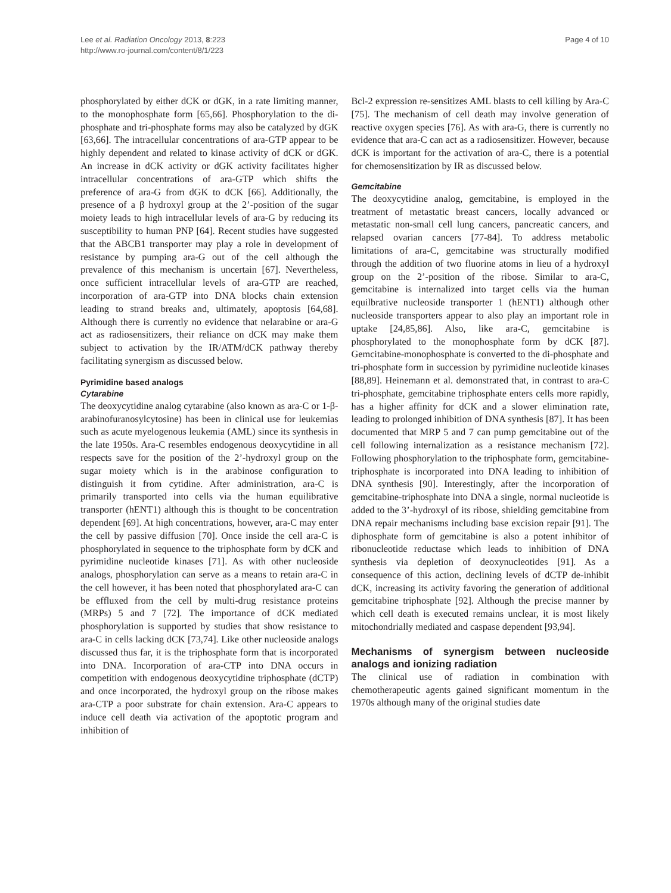Lee et al. Radiation Oncology 2013, 8:223
http://www.ro-journal.com/content/8/1/223
Page 4 of 10
phosphorylated by either dCK or dGK, in a rate limiting manner, to the monophosphate form [65,66]. Phosphorylation to the di-phosphate and tri-phosphate forms may also be catalyzed by dGK [63,66]. The intracellular concentrations of ara-GTP appear to be highly dependent and related to kinase activity of dCK or dGK. An increase in dCK activity or dGK activity facilitates higher intracellular concentrations of ara-GTP which shifts the preference of ara-G from dGK to dCK [66]. Additionally, the presence of a β hydroxyl group at the 2’-position of the sugar moiety leads to high intracellular levels of ara-G by reducing its susceptibility to human PNP [64]. Recent studies have suggested that the ABCB1 transporter may play a role in development of resistance by pumping ara-G out of the cell although the prevalence of this mechanism is uncertain [67]. Nevertheless, once sufficient intracellular levels of ara-GTP are reached, incorporation of ara-GTP into DNA blocks chain extension leading to strand breaks and, ultimately, apoptosis [64,68]. Although there is currently no evidence that nelarabine or ara-G act as radiosensitizers, their reliance on dCK may make them subject to activation by the IR/ATM/dCK pathway thereby facilitating synergism as discussed below.
Pyrimidine based analogs
Cytarabine
The deoxycytidine analog cytarabine (also known as ara-C or 1-β-arabinofuranosylcytosine) has been in clinical use for leukemias such as acute myelogenous leukemia (AML) since its synthesis in the late 1950s. Ara-C resembles endogenous deoxycytidine in all respects save for the position of the 2’-hydroxyl group on the sugar moiety which is in the arabinose configuration to distinguish it from cytidine. After administration, ara-C is primarily transported into cells via the human equilibrative transporter (hENT1) although this is thought to be concentration dependent [69]. At high concentrations, however, ara-C may enter the cell by passive diffusion [70]. Once inside the cell ara-C is phosphorylated in sequence to the triphosphate form by dCK and pyrimidine nucleotide kinases [71]. As with other nucleoside analogs, phosphorylation can serve as a means to retain ara-C in the cell however, it has been noted that phosphorylated ara-C can be effluxed from the cell by multi-drug resistance proteins (MRPs) 5 and 7 [72]. The importance of dCK mediated phosphorylation is supported by studies that show resistance to ara-C in cells lacking dCK [73,74]. Like other nucleoside analogs discussed thus far, it is the triphosphate form that is incorporated into DNA. Incorporation of ara-CTP into DNA occurs in competition with endogenous deoxycytidine triphosphate (dCTP) and once incorporated, the hydroxyl group on the ribose makes ara-CTP a poor substrate for chain extension. Ara-C appears to induce cell death via activation of the apoptotic program and inhibition of
Bcl-2 expression re-sensitizes AML blasts to cell killing by Ara-C [75]. The mechanism of cell death may involve generation of reactive oxygen species [76]. As with ara-G, there is currently no evidence that ara-C can act as a radiosensitizer. However, because dCK is important for the activation of ara-C, there is a potential for chemosensitization by IR as discussed below.
Gemcitabine
The deoxycytidine analog, gemcitabine, is employed in the treatment of metastatic breast cancers, locally advanced or metastatic non-small cell lung cancers, pancreatic cancers, and relapsed ovarian cancers [77-84]. To address metabolic limitations of ara-C, gemcitabine was structurally modified through the addition of two fluorine atoms in lieu of a hydroxyl group on the 2’-position of the ribose. Similar to ara-C, gemcitabine is internalized into target cells via the human equilbrative nucleoside transporter 1 (hENT1) although other nucleoside transporters appear to also play an important role in uptake [24,85,86]. Also, like ara-C, gemcitabine is phosphorylated to the monophosphate form by dCK [87]. Gemcitabine-monophosphate is converted to the di-phosphate and tri-phosphate form in succession by pyrimidine nucleotide kinases [88,89]. Heinemann et al. demonstrated that, in contrast to ara-C tri-phosphate, gemcitabine triphosphate enters cells more rapidly, has a higher affinity for dCK and a slower elimination rate, leading to prolonged inhibition of DNA synthesis [87]. It has been documented that MRP 5 and 7 can pump gemcitabine out of the cell following internalization as a resistance mechanism [72]. Following phosphorylation to the triphosphate form, gemcitabine-triphosphate is incorporated into DNA leading to inhibition of DNA synthesis [90]. Interestingly, after the incorporation of gemcitabine-triphosphate into DNA a single, normal nucleotide is added to the 3’-hydroxyl of its ribose, shielding gemcitabine from DNA repair mechanisms including base excision repair [91]. The diphosphate form of gemcitabine is also a potent inhibitor of ribonucleotide reductase which leads to inhibition of DNA synthesis via depletion of deoxynucleotides [91]. As a consequence of this action, declining levels of dCTP de-inhibit dCK, increasing its activity favoring the generation of additional gemcitabine triphosphate [92]. Although the precise manner by which cell death is executed remains unclear, it is most likely mitochondrially mediated and caspase dependent [93,94].
Mechanisms of synergism between nucleoside analogs and ionizing radiation
The clinical use of radiation in combination with chemotherapeutic agents gained significant momentum in the 1970s although many of the original studies date